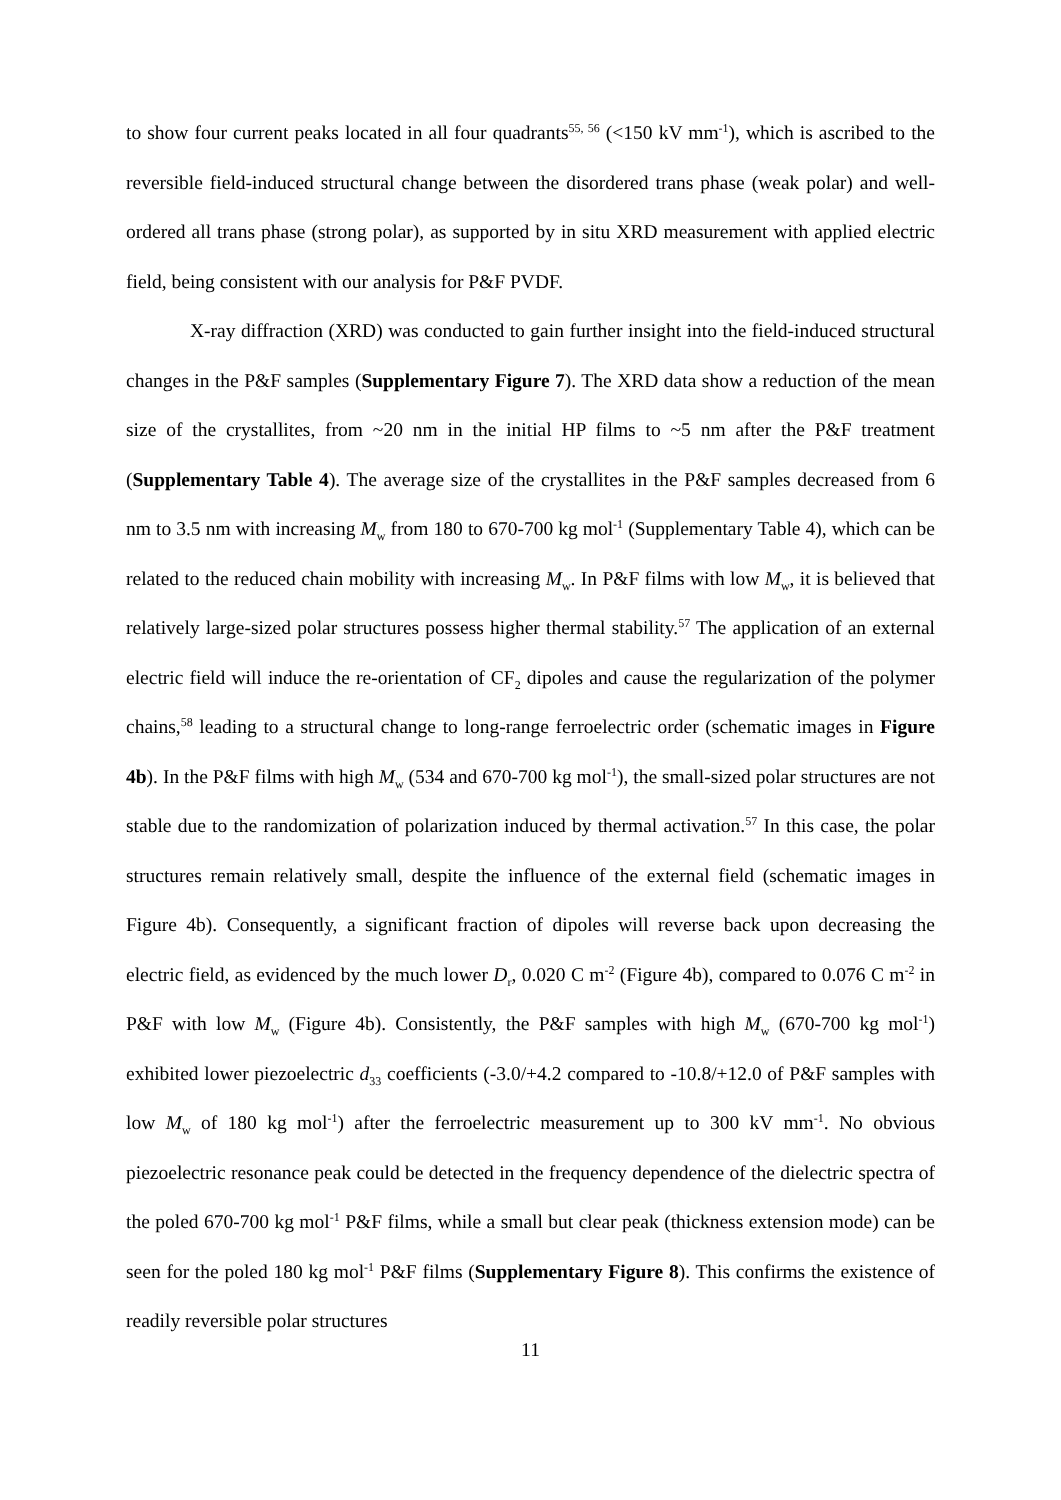to show four current peaks located in all four quadrants<sup>55, 56</sup> (<150 kV mm<sup>-1</sup>), which is ascribed to the reversible field-induced structural change between the disordered trans phase (weak polar) and well-ordered all trans phase (strong polar), as supported by in situ XRD measurement with applied electric field, being consistent with our analysis for P&F PVDF.
X-ray diffraction (XRD) was conducted to gain further insight into the field-induced structural changes in the P&F samples (Supplementary Figure 7). The XRD data show a reduction of the mean size of the crystallites, from ~20 nm in the initial HP films to ~5 nm after the P&F treatment (Supplementary Table 4). The average size of the crystallites in the P&F samples decreased from 6 nm to 3.5 nm with increasing M<sub>w</sub> from 180 to 670-700 kg mol<sup>-1</sup> (Supplementary Table 4), which can be related to the reduced chain mobility with increasing M<sub>w</sub>. In P&F films with low M<sub>w</sub>, it is believed that relatively large-sized polar structures possess higher thermal stability.<sup>57</sup> The application of an external electric field will induce the re-orientation of CF<sub>2</sub> dipoles and cause the regularization of the polymer chains,<sup>58</sup> leading to a structural change to long-range ferroelectric order (schematic images in Figure 4b). In the P&F films with high M<sub>w</sub> (534 and 670-700 kg mol<sup>-1</sup>), the small-sized polar structures are not stable due to the randomization of polarization induced by thermal activation.<sup>57</sup> In this case, the polar structures remain relatively small, despite the influence of the external field (schematic images in Figure 4b). Consequently, a significant fraction of dipoles will reverse back upon decreasing the electric field, as evidenced by the much lower D<sub>r</sub>, 0.020 C m<sup>-2</sup> (Figure 4b), compared to 0.076 C m<sup>-2</sup> in P&F with low M<sub>w</sub> (Figure 4b). Consistently, the P&F samples with high M<sub>w</sub> (670-700 kg mol<sup>-1</sup>) exhibited lower piezoelectric d<sub>33</sub> coefficients (-3.0/+4.2 compared to -10.8/+12.0 of P&F samples with low M<sub>w</sub> of 180 kg mol<sup>-1</sup>) after the ferroelectric measurement up to 300 kV mm<sup>-1</sup>. No obvious piezoelectric resonance peak could be detected in the frequency dependence of the dielectric spectra of the poled 670-700 kg mol<sup>-1</sup> P&F films, while a small but clear peak (thickness extension mode) can be seen for the poled 180 kg mol<sup>-1</sup> P&F films (Supplementary Figure 8). This confirms the existence of readily reversible polar structures
11